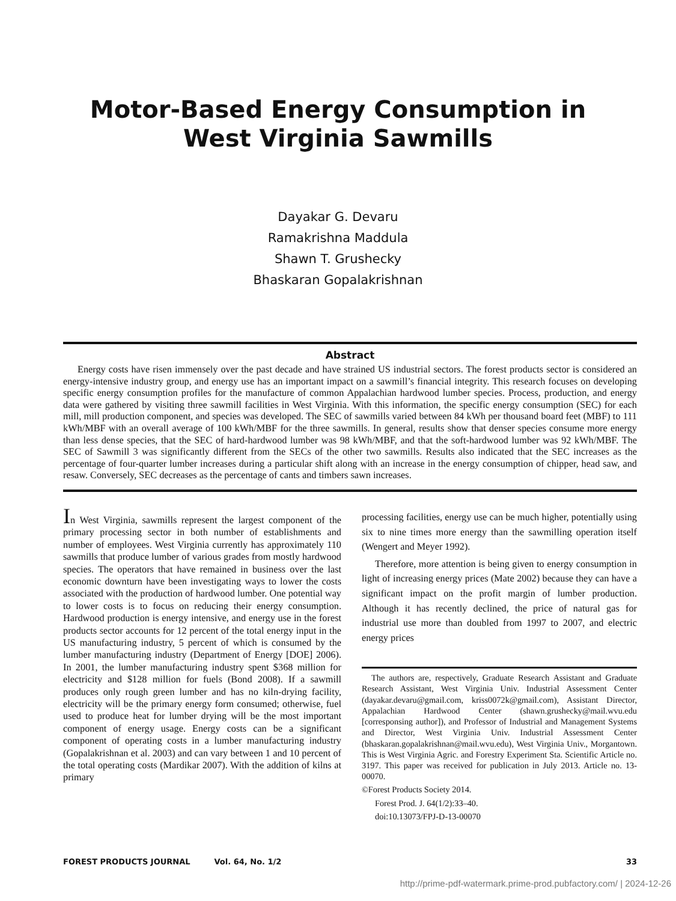Motor-Based Energy Consumption in
West Virginia Sawmills
Dayakar G. Devaru
Ramakrishna Maddula
Shawn T. Grushecky
Bhaskaran Gopalakrishnan
Abstract
Energy costs have risen immensely over the past decade and have strained US industrial sectors. The forest products sector is considered an energy-intensive industry group, and energy use has an important impact on a sawmill’s financial integrity. This research focuses on developing specific energy consumption profiles for the manufacture of common Appalachian hardwood lumber species. Process, production, and energy data were gathered by visiting three sawmill facilities in West Virginia. With this information, the specific energy consumption (SEC) for each mill, mill production component, and species was developed. The SEC of sawmills varied between 84 kWh per thousand board feet (MBF) to 111 kWh/MBF with an overall average of 100 kWh/MBF for the three sawmills. In general, results show that denser species consume more energy than less dense species, that the SEC of hard-hardwood lumber was 98 kWh/MBF, and that the soft-hardwood lumber was 92 kWh/MBF. The SEC of Sawmill 3 was significantly different from the SECs of the other two sawmills. Results also indicated that the SEC increases as the percentage of four-quarter lumber increases during a particular shift along with an increase in the energy consumption of chipper, head saw, and resaw. Conversely, SEC decreases as the percentage of cants and timbers sawn increases.
In West Virginia, sawmills represent the largest component of the primary processing sector in both number of establishments and number of employees. West Virginia currently has approximately 110 sawmills that produce lumber of various grades from mostly hardwood species. The operators that have remained in business over the last economic downturn have been investigating ways to lower the costs associated with the production of hardwood lumber. One potential way to lower costs is to focus on reducing their energy consumption. Hardwood production is energy intensive, and energy use in the forest products sector accounts for 12 percent of the total energy input in the US manufacturing industry, 5 percent of which is consumed by the lumber manufacturing industry (Department of Energy [DOE] 2006). In 2001, the lumber manufacturing industry spent $368 million for electricity and $128 million for fuels (Bond 2008). If a sawmill produces only rough green lumber and has no kiln-drying facility, electricity will be the primary energy form consumed; otherwise, fuel used to produce heat for lumber drying will be the most important component of energy usage. Energy costs can be a significant component of operating costs in a lumber manufacturing industry (Gopalakrishnan et al. 2003) and can vary between 1 and 10 percent of the total operating costs (Mardikar 2007). With the addition of kilns at primary
processing facilities, energy use can be much higher, potentially using six to nine times more energy than the sawmilling operation itself (Wengert and Meyer 1992).
Therefore, more attention is being given to energy consumption in light of increasing energy prices (Mate 2002) because they can have a significant impact on the profit margin of lumber production. Although it has recently declined, the price of natural gas for industrial use more than doubled from 1997 to 2007, and electric energy prices
The authors are, respectively, Graduate Research Assistant and Graduate Research Assistant, West Virginia Univ. Industrial Assessment Center (dayakar.devaru@gmail.com, kriss0072k@gmail.com), Assistant Director, Appalachian Hardwood Center (shawn.grushecky@mail.wvu.edu [corresponsing author]), and Professor of Industrial and Management Systems and Director, West Virginia Univ. Industrial Assessment Center (bhaskaran.gopalakrishnan@mail.wvu.edu), West Virginia Univ., Morgantown. This is West Virginia Agric. and Forestry Experiment Sta. Scientific Article no. 3197. This paper was received for publication in July 2013. Article no. 13-00070.
©Forest Products Society 2014.
Forest Prod. J. 64(1/2):33–40.
doi:10.13073/FPJ-D-13-00070
FOREST PRODUCTS JOURNAL Vol. 64, No. 1/2 33
http://prime-pdf-watermark.prime-prod.pubfactory.com/ | 2024-12-26